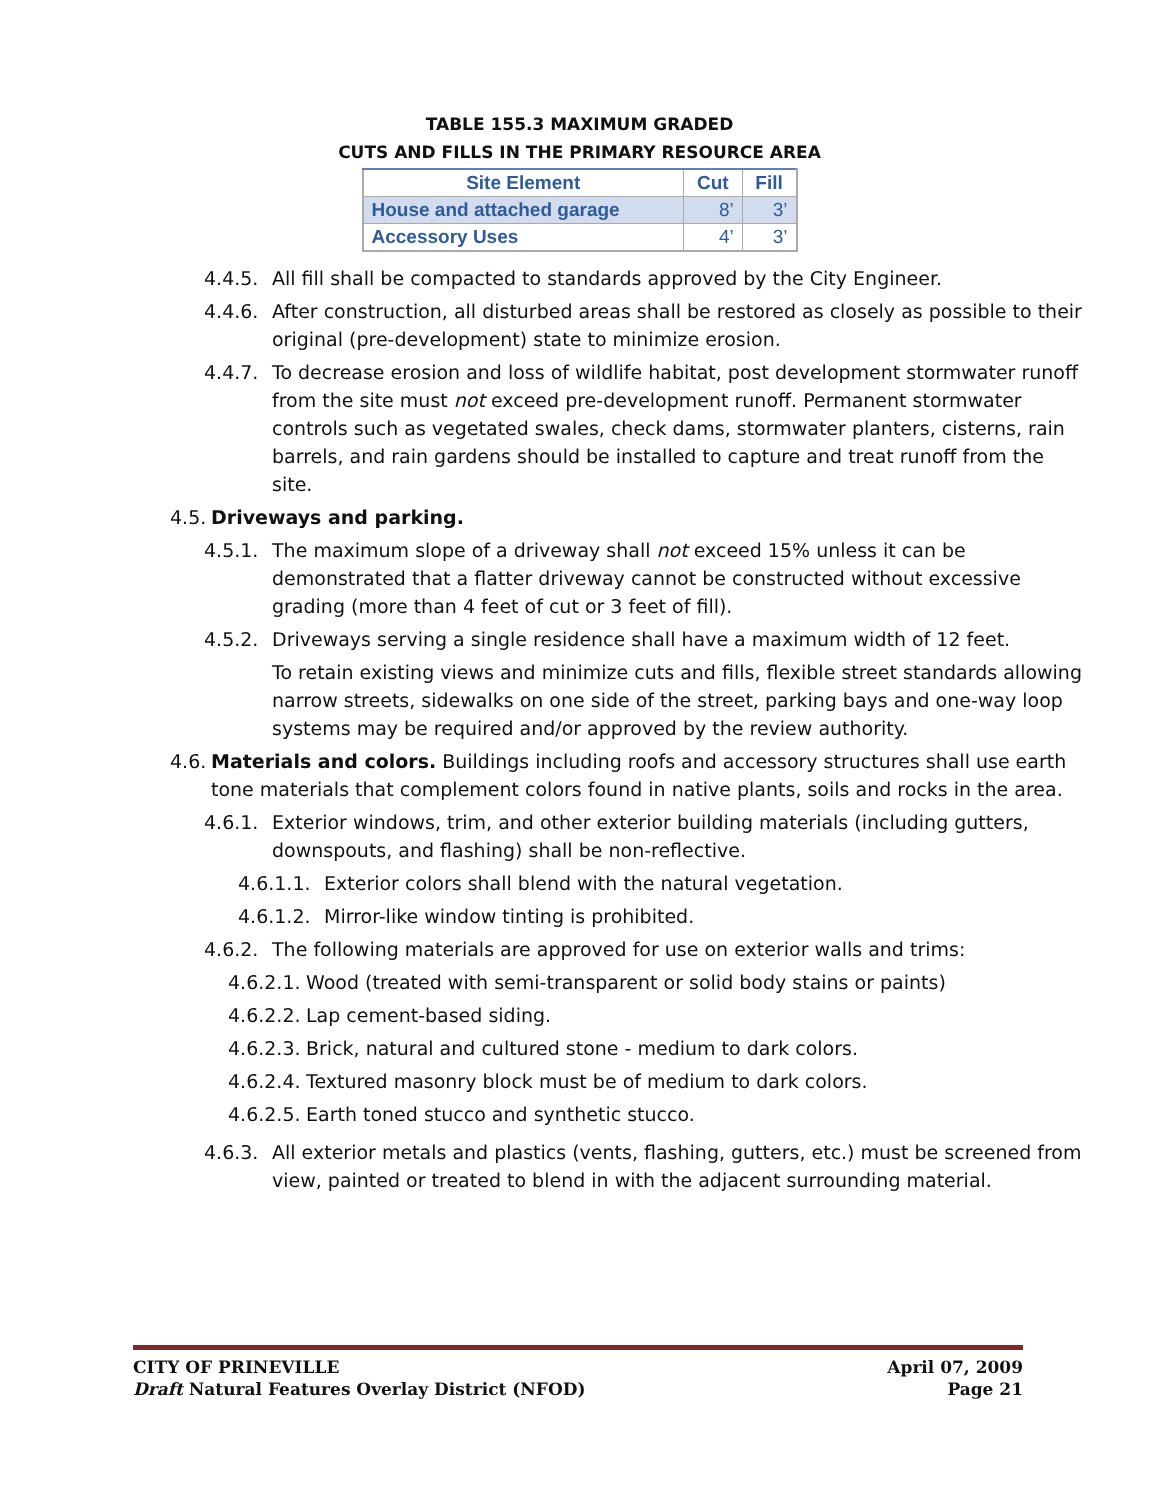TABLE 155.3 MAXIMUM GRADED
CUTS AND FILLS IN THE PRIMARY RESOURCE AREA
| Site Element | Cut | Fill |
| --- | --- | --- |
| House and attached garage | 8’ | 3’ |
| Accessory Uses | 4’ | 3’ |
4.4.5. All fill shall be compacted to standards approved by the City Engineer.
4.4.6. After construction, all disturbed areas shall be restored as closely as possible to their original (pre-development) state to minimize erosion.
4.4.7. To decrease erosion and loss of wildlife habitat, post development stormwater runoff from the site must not exceed pre-development runoff. Permanent stormwater controls such as vegetated swales, check dams, stormwater planters, cisterns, rain barrels, and rain gardens should be installed to capture and treat runoff from the site.
4.5. Driveways and parking.
4.5.1. The maximum slope of a driveway shall not exceed 15% unless it can be demonstrated that a flatter driveway cannot be constructed without excessive grading (more than 4 feet of cut or 3 feet of fill).
4.5.2. Driveways serving a single residence shall have a maximum width of 12 feet.
To retain existing views and minimize cuts and fills, flexible street standards allowing narrow streets, sidewalks on one side of the street, parking bays and one-way loop systems may be required and/or approved by the review authority.
4.6. Materials and colors. Buildings including roofs and accessory structures shall use earth tone materials that complement colors found in native plants, soils and rocks in the area.
4.6.1. Exterior windows, trim, and other exterior building materials (including gutters, downspouts, and flashing) shall be non-reflective.
4.6.1.1. Exterior colors shall blend with the natural vegetation.
4.6.1.2. Mirror-like window tinting is prohibited.
4.6.2. The following materials are approved for use on exterior walls and trims:
4.6.2.1. Wood (treated with semi-transparent or solid body stains or paints)
4.6.2.2. Lap cement-based siding.
4.6.2.3. Brick, natural and cultured stone - medium to dark colors.
4.6.2.4. Textured masonry block must be of medium to dark colors.
4.6.2.5. Earth toned stucco and synthetic stucco.
4.6.3. All exterior metals and plastics (vents, flashing, gutters, etc.) must be screened from view, painted or treated to blend in with the adjacent surrounding material.
CITY OF PRINEVILLE
Draft Natural Features Overlay District (NFOD)
April 07, 2009
Page 21